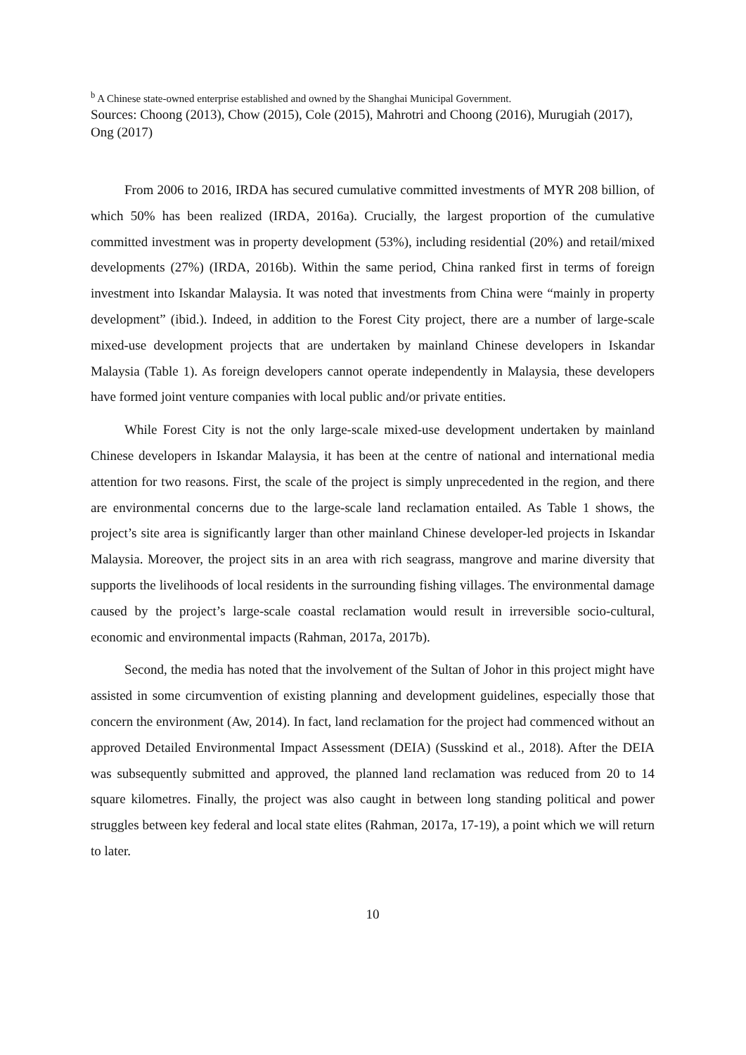<sup>b</sup> A Chinese state-owned enterprise established and owned by the Shanghai Municipal Government.
Sources: Choong (2013), Chow (2015), Cole (2015), Mahrotri and Choong (2016), Murugiah (2017), Ong (2017)
From 2006 to 2016, IRDA has secured cumulative committed investments of MYR 208 billion, of which 50% has been realized (IRDA, 2016a). Crucially, the largest proportion of the cumulative committed investment was in property development (53%), including residential (20%) and retail/mixed developments (27%) (IRDA, 2016b). Within the same period, China ranked first in terms of foreign investment into Iskandar Malaysia. It was noted that investments from China were “mainly in property development” (ibid.). Indeed, in addition to the Forest City project, there are a number of large-scale mixed-use development projects that are undertaken by mainland Chinese developers in Iskandar Malaysia (Table 1). As foreign developers cannot operate independently in Malaysia, these developers have formed joint venture companies with local public and/or private entities.
While Forest City is not the only large-scale mixed-use development undertaken by mainland Chinese developers in Iskandar Malaysia, it has been at the centre of national and international media attention for two reasons. First, the scale of the project is simply unprecedented in the region, and there are environmental concerns due to the large-scale land reclamation entailed. As Table 1 shows, the project’s site area is significantly larger than other mainland Chinese developer-led projects in Iskandar Malaysia. Moreover, the project sits in an area with rich seagrass, mangrove and marine diversity that supports the livelihoods of local residents in the surrounding fishing villages. The environmental damage caused by the project’s large-scale coastal reclamation would result in irreversible socio-cultural, economic and environmental impacts (Rahman, 2017a, 2017b).
Second, the media has noted that the involvement of the Sultan of Johor in this project might have assisted in some circumvention of existing planning and development guidelines, especially those that concern the environment (Aw, 2014). In fact, land reclamation for the project had commenced without an approved Detailed Environmental Impact Assessment (DEIA) (Susskind et al., 2018). After the DEIA was subsequently submitted and approved, the planned land reclamation was reduced from 20 to 14 square kilometres. Finally, the project was also caught in between long standing political and power struggles between key federal and local state elites (Rahman, 2017a, 17-19), a point which we will return to later.
10